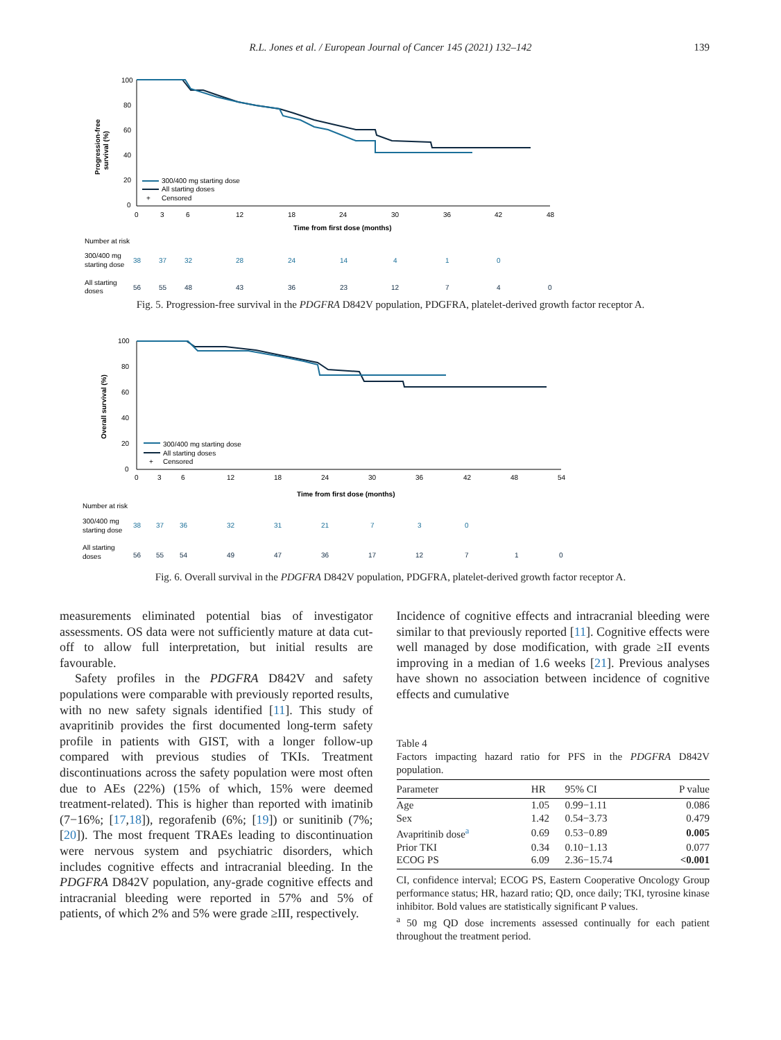R.L. Jones et al. / European Journal of Cancer 145 (2021) 132–142 139
100
80
60
40
20
0
0
3
6
12
18
24
30
36
42
48
Time from first dose (months)
Progression-free
survival (%)
300/400 mg starting dose
All starting doses
+
Censored
Number at risk
300/400 mg
starting dose
38
37
32
28
24
14
4
1
0
All starting
doses
56
55
48
43
36
23
12
7
4
0
Fig. 5. Progression-free survival in the PDGFRA D842V population, PDGFRA, platelet-derived growth factor receptor A.
100
80
60
40
20
0
0
3
6
12
18
24
30
36
42
48
54
Time from first dose (months)
Overall survival (%)
300/400 mg starting dose
All starting doses
+
Censored
Number at risk
300/400 mg
starting dose
38
37
36
32
31
21
7
3
0
All starting
doses
56
55
54
49
47
36
17
12
7
1
0
Fig. 6. Overall survival in the PDGFRA D842V population, PDGFRA, platelet-derived growth factor receptor A.
measurements eliminated potential bias of investigator assessments. OS data were not sufficiently mature at data cut-off to allow full interpretation, but initial results are favourable.
Safety profiles in the PDGFRA D842V and safety populations were comparable with previously reported results, with no new safety signals identified [11]. This study of avapritinib provides the first documented long-term safety profile in patients with GIST, with a longer follow-up compared with previous studies of TKIs. Treatment discontinuations across the safety population were most often due to AEs (22%) (15% of which, 15% were deemed treatment-related). This is higher than reported with imatinib (7−16%; [17,18]), regorafenib (6%; [19]) or sunitinib (7%; [20]). The most frequent TRAEs leading to discontinuation were nervous system and psychiatric disorders, which includes cognitive effects and intracranial bleeding. In the PDGFRA D842V population, any-grade cognitive effects and intracranial bleeding were reported in 57% and 5% of patients, of which 2% and 5% were grade ≥III, respectively.
Incidence of cognitive effects and intracranial bleeding were similar to that previously reported [11]. Cognitive effects were well managed by dose modification, with grade ≥II events improving in a median of 1.6 weeks [21]. Previous analyses have shown no association between incidence of cognitive effects and cumulative
Table 4
Factors impacting hazard ratio for PFS in the PDGFRA D842V population.
| Parameter | HR | 95% CI | P value |
| --- | --- | --- | --- |
| Age | 1.05 | 0.99−1.11 | 0.086 |
| Sex | 1.42 | 0.54−3.73 | 0.479 |
| Avapritinib dose<sup>a</sup> | 0.69 | 0.53−0.89 | 0.005 |
| Prior TKI | 0.34 | 0.10−1.13 | 0.077 |
| ECOG PS | 6.09 | 2.36−15.74 | <0.001 |
CI, confidence interval; ECOG PS, Eastern Cooperative Oncology Group performance status; HR, hazard ratio; QD, once daily; TKI, tyrosine kinase inhibitor. Bold values are statistically significant P values.
<sup>a</sup> 50 mg QD dose increments assessed continually for each patient throughout the treatment period.